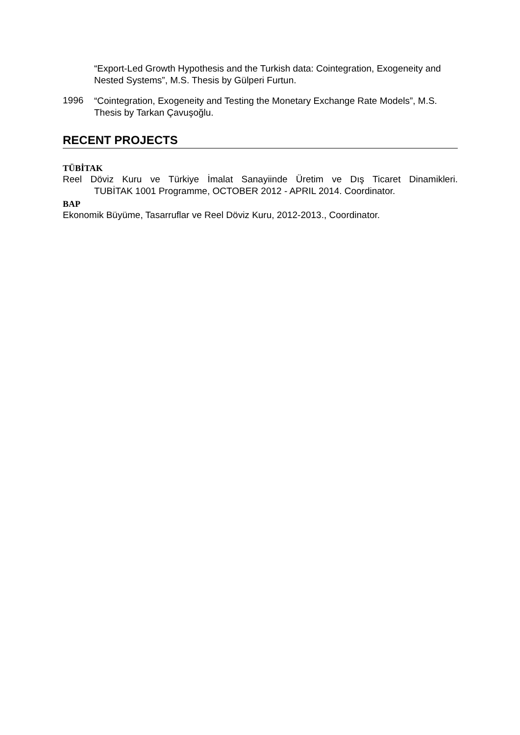“Export-Led Growth Hypothesis and the Turkish data: Cointegration, Exogeneity and Nested Systems”, M.S. Thesis by Gülperi Furtun.
1996
“Cointegration, Exogeneity and Testing the Monetary Exchange Rate Models”, M.S. Thesis by Tarkan Çavuşoğlu.
RECENT PROJECTS
TÜBİTAK
Reel Döviz Kuru ve Türkiye İmalat Sanayiinde Üretim ve Dış Ticaret Dinamikleri.
TUBİTAK 1001 Programme, OCTOBER 2012 - APRIL 2014. Coordinator.
BAP
Ekonomik Büyüme, Tasarruflar ve Reel Döviz Kuru, 2012-2013., Coordinator.